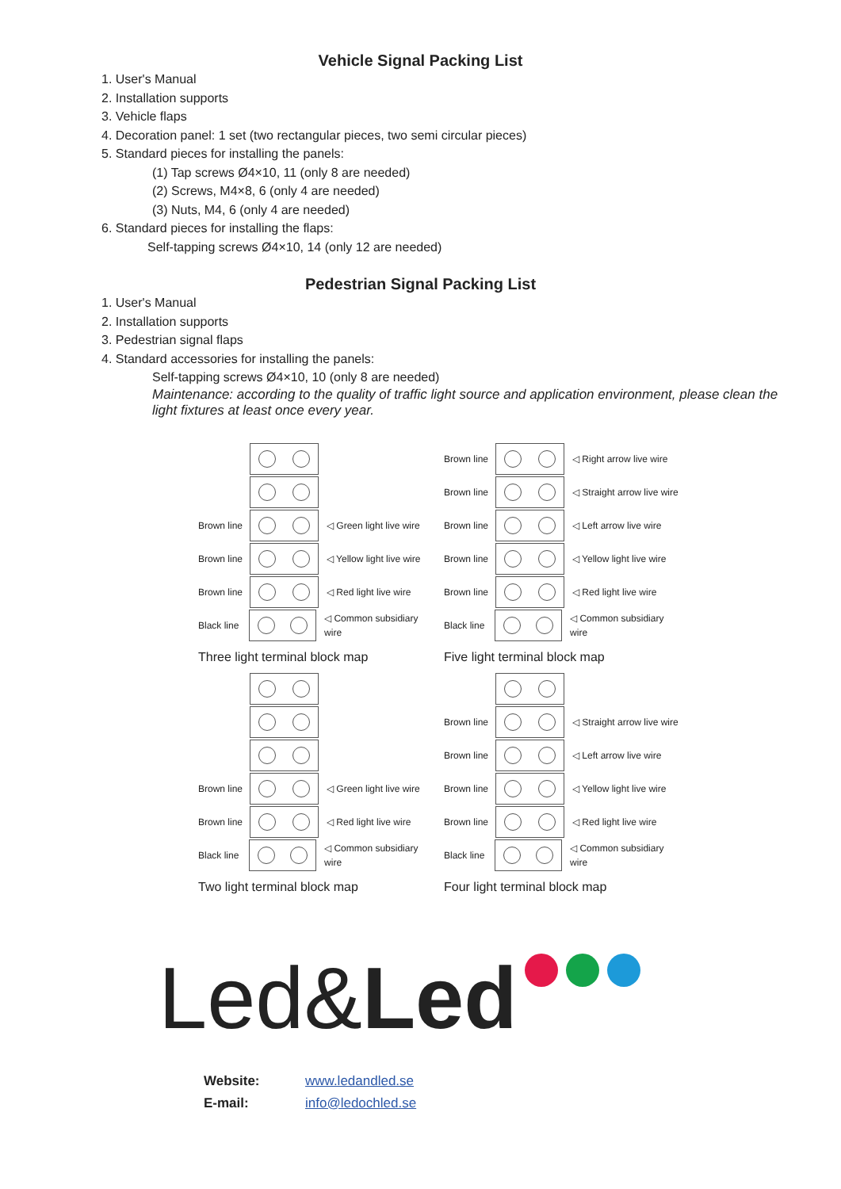Vehicle Signal Packing List
1. User's Manual
2. Installation supports
3. Vehicle flaps
4. Decoration panel: 1 set (two rectangular pieces, two semi circular pieces)
5. Standard pieces for installing the panels:
(1) Tap screws Ø4×10, 11 (only 8 are needed)
(2) Screws, M4×8, 6 (only 4 are needed)
(3) Nuts, M4, 6 (only 4 are needed)
6. Standard pieces for installing the flaps:
Self-tapping screws Ø4×10, 14 (only 12 are needed)
Pedestrian Signal Packing List
1. User's Manual
2. Installation supports
3. Pedestrian signal flaps
4. Standard accessories for installing the panels:
Self-tapping screws Ø4×10, 10 (only 8 are needed)
Maintenance: according to the quality of traffic light source and application environment, please clean the light fixtures at least once every year.
Brown line
◁ Green light live wire
Brown line
◁ Yellow light live wire
Brown line
◁ Red light live wire
Black line
◁ Common subsidiary wire
Three light terminal block map
Brown line
◁ Right arrow live wire
Brown line
◁ Straight arrow live wire
Brown line
◁ Left arrow live wire
Brown line
◁ Yellow light live wire
Brown line
◁ Red light live wire
Black line
◁ Common subsidiary wire
Five light terminal block map
Brown line
◁ Green light live wire
Brown line
◁ Red light live wire
Black line
◁ Common subsidiary wire
Two light terminal block map
Brown line
◁ Straight arrow live wire
Brown line
◁ Left arrow live wire
Brown line
◁ Yellow light live wire
Brown line
◁ Red light live wire
Black line
◁ Common subsidiary wire
Four light terminal block map
Led& Led
Website: www.ledandled.se
E-mail: info@ledochled.se